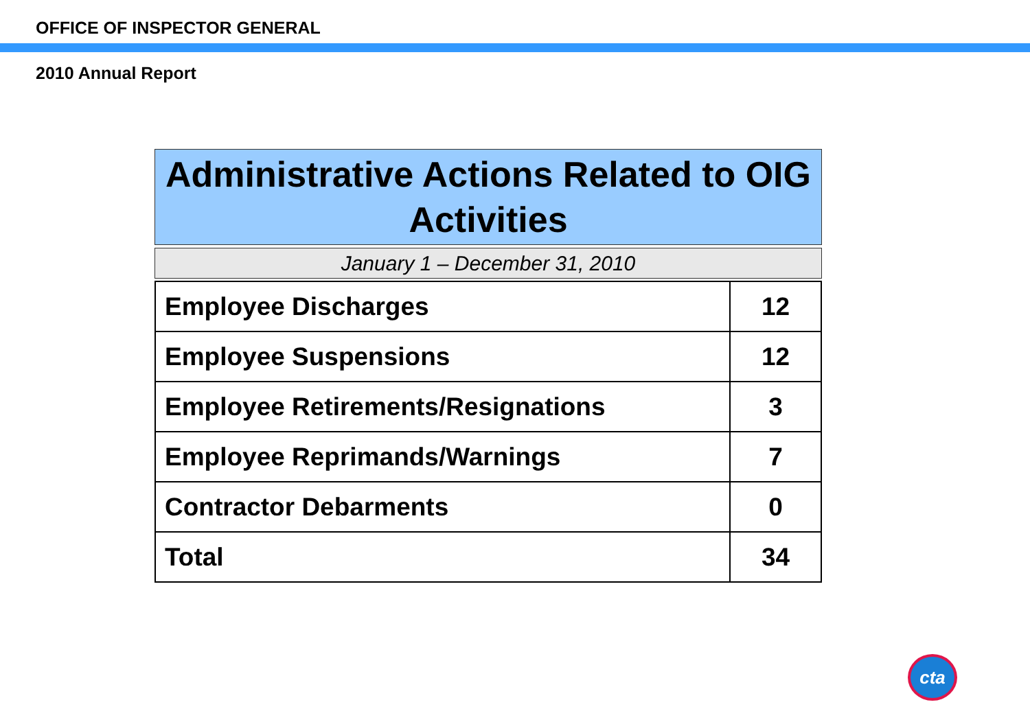OFFICE OF INSPECTOR GENERAL
2010 Annual Report
Administrative Actions Related to OIG Activities
January 1 – December 31, 2010
| Employee Discharges | 12 |
| Employee Suspensions | 12 |
| Employee Retirements/Resignations | 3 |
| Employee Reprimands/Warnings | 7 |
| Contractor Debarments | 0 |
| Total | 34 |
cta